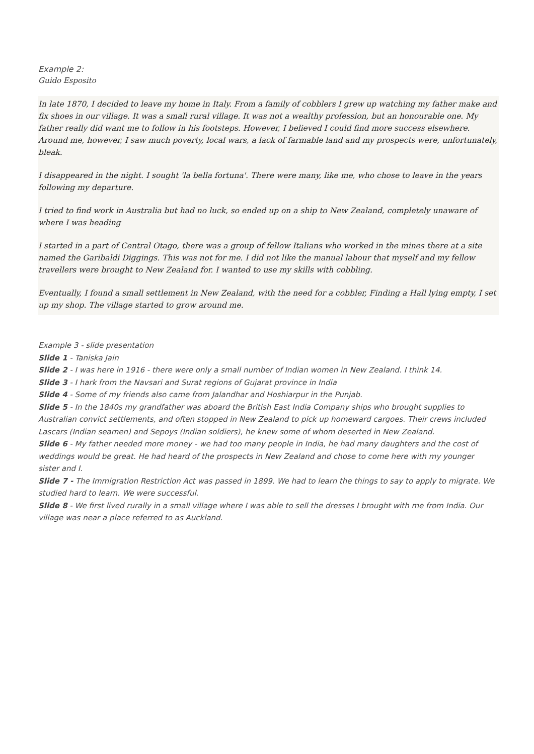Example 2:
Guido Esposito
In late 1870, I decided to leave my home in Italy. From a family of cobblers I grew up watching my father make and fix shoes in our village. It was a small rural village. It was not a wealthy profession, but an honourable one. My father really did want me to follow in his footsteps. However, I believed I could find more success elsewhere. Around me, however, I saw much poverty, local wars, a lack of farmable land and my prospects were, unfortunately, bleak.
I disappeared in the night. I sought 'la bella fortuna'. There were many, like me, who chose to leave in the years following my departure.
I tried to find work in Australia but had no luck, so ended up on a ship to New Zealand, completely unaware of where I was heading
I started in a part of Central Otago, there was a group of fellow Italians who worked in the mines there at a site named the Garibaldi Diggings. This was not for me. I did not like the manual labour that myself and my fellow travellers were brought to New Zealand for. I wanted to use my skills with cobbling.
Eventually, I found a small settlement in New Zealand, with the need for a cobbler, Finding a Hall lying empty, I set up my shop. The village started to grow around me.
Example 3 - slide presentation
Slide 1 - Taniska Jain
Slide 2 - I was here in 1916 - there were only a small number of Indian women in New Zealand. I think 14.
Slide 3 - I hark from the Navsari and Surat regions of Gujarat province in India
Slide 4 - Some of my friends also came from Jalandhar and Hoshiarpur in the Punjab.
Slide 5 - In the 1840s my grandfather was aboard the British East India Company ships who brought supplies to Australian convict settlements, and often stopped in New Zealand to pick up homeward cargoes. Their crews included Lascars (Indian seamen) and Sepoys (Indian soldiers), he knew some of whom deserted in New Zealand.
Slide 6 - My father needed more money - we had too many people in India, he had many daughters and the cost of weddings would be great. He had heard of the prospects in New Zealand and chose to come here with my younger sister and I.
Slide 7 - The Immigration Restriction Act was passed in 1899. We had to learn the things to say to apply to migrate. We studied hard to learn. We were successful.
Slide 8 - We first lived rurally in a small village where I was able to sell the dresses I brought with me from India. Our village was near a place referred to as Auckland.